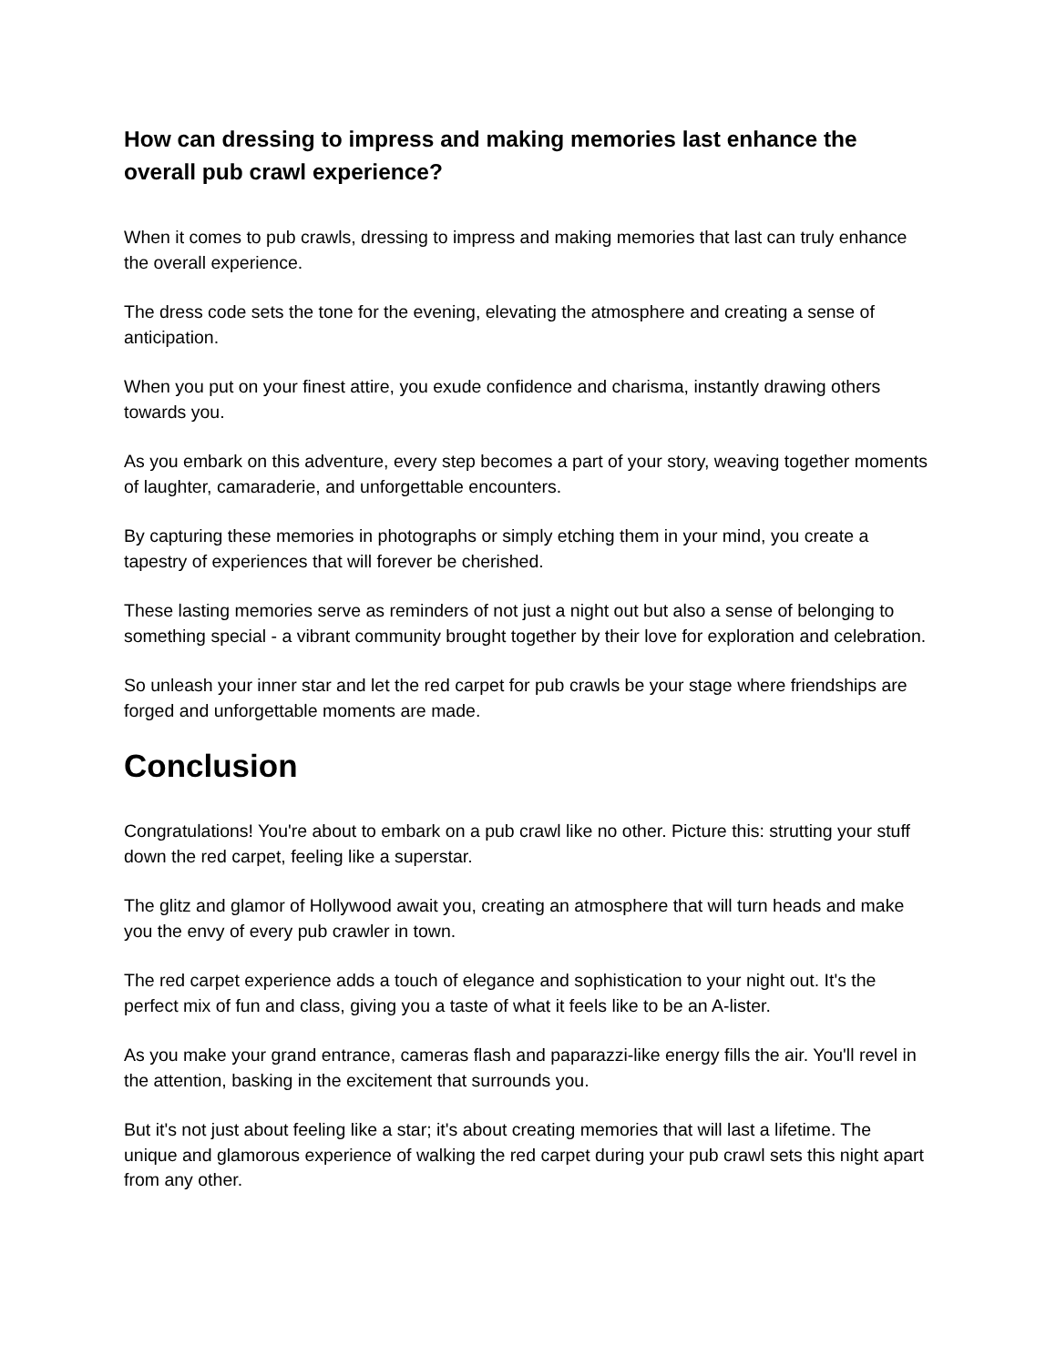How can dressing to impress and making memories last enhance the overall pub crawl experience?
When it comes to pub crawls, dressing to impress and making memories that last can truly enhance the overall experience.
The dress code sets the tone for the evening, elevating the atmosphere and creating a sense of anticipation.
When you put on your finest attire, you exude confidence and charisma, instantly drawing others towards you.
As you embark on this adventure, every step becomes a part of your story, weaving together moments of laughter, camaraderie, and unforgettable encounters.
By capturing these memories in photographs or simply etching them in your mind, you create a tapestry of experiences that will forever be cherished.
These lasting memories serve as reminders of not just a night out but also a sense of belonging to something special - a vibrant community brought together by their love for exploration and celebration.
So unleash your inner star and let the red carpet for pub crawls be your stage where friendships are forged and unforgettable moments are made.
Conclusion
Congratulations! You're about to embark on a pub crawl like no other. Picture this: strutting your stuff down the red carpet, feeling like a superstar.
The glitz and glamor of Hollywood await you, creating an atmosphere that will turn heads and make you the envy of every pub crawler in town.
The red carpet experience adds a touch of elegance and sophistication to your night out. It's the perfect mix of fun and class, giving you a taste of what it feels like to be an A-lister.
As you make your grand entrance, cameras flash and paparazzi-like energy fills the air. You'll revel in the attention, basking in the excitement that surrounds you.
But it's not just about feeling like a star; it's about creating memories that will last a lifetime. The unique and glamorous experience of walking the red carpet during your pub crawl sets this night apart from any other.